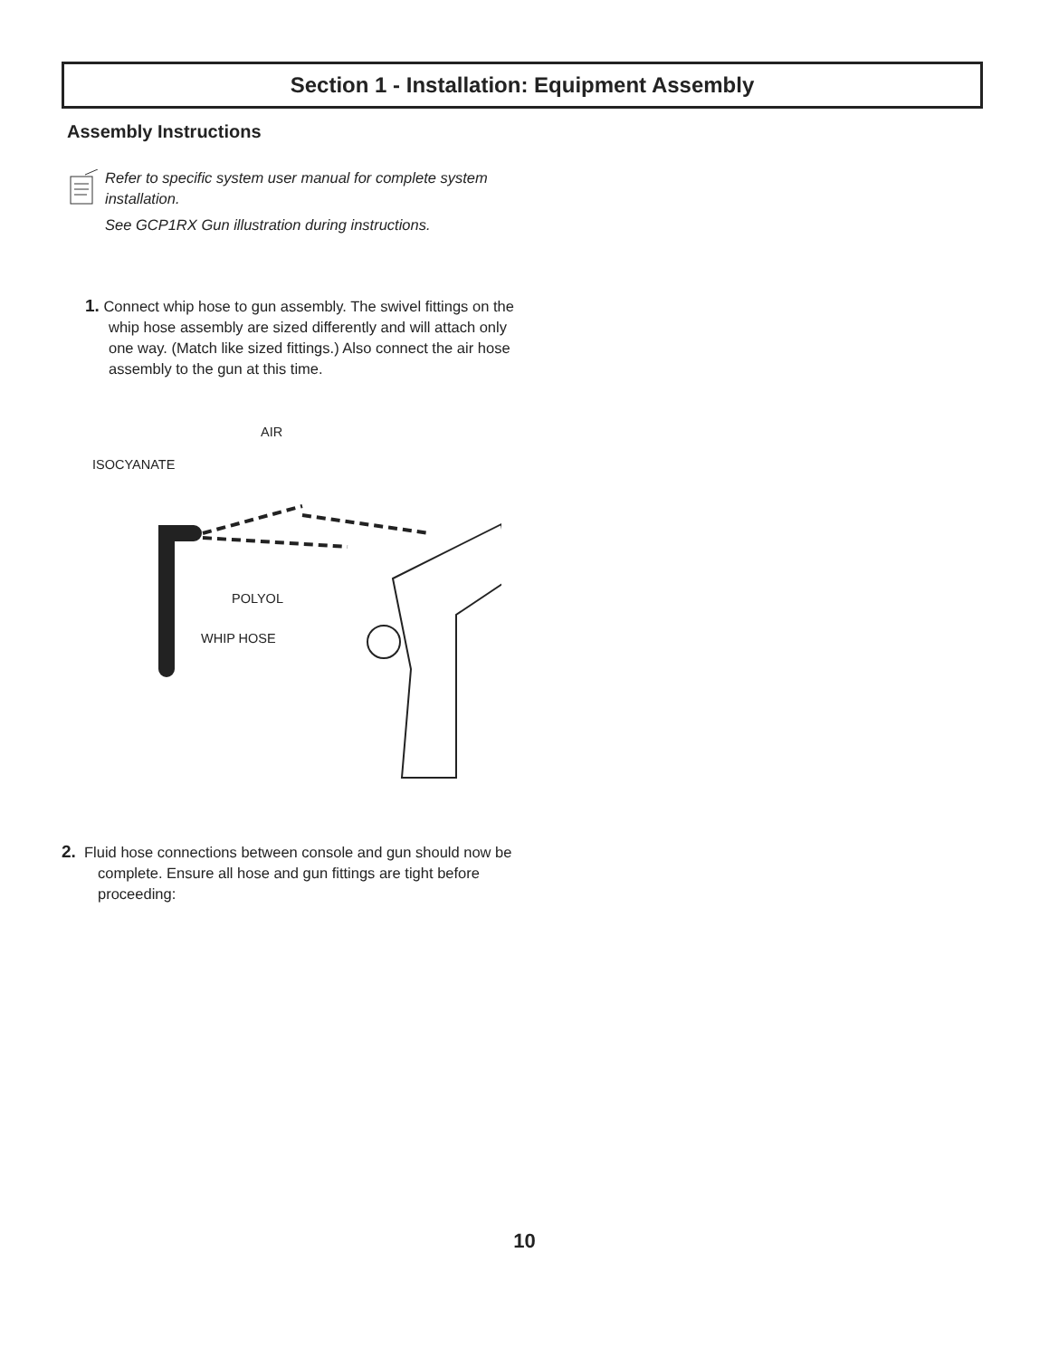Section 1 - Installation: Equipment Assembly
Assembly Instructions
Refer to specific system user manual for complete system installation.
See GCP1RX Gun illustration during instructions.
1. Connect whip hose to gun assembly. The swivel fittings on the whip hose assembly are sized differently and will attach only one way. (Match like sized fittings.) Also connect the air hose assembly to the gun at this time.
AIR
ISOCYANATE
POLYOL
WHIP HOSE
2. Fluid hose connections between console and gun should now be complete. Ensure all hose and gun fittings are tight before proceeding:
10